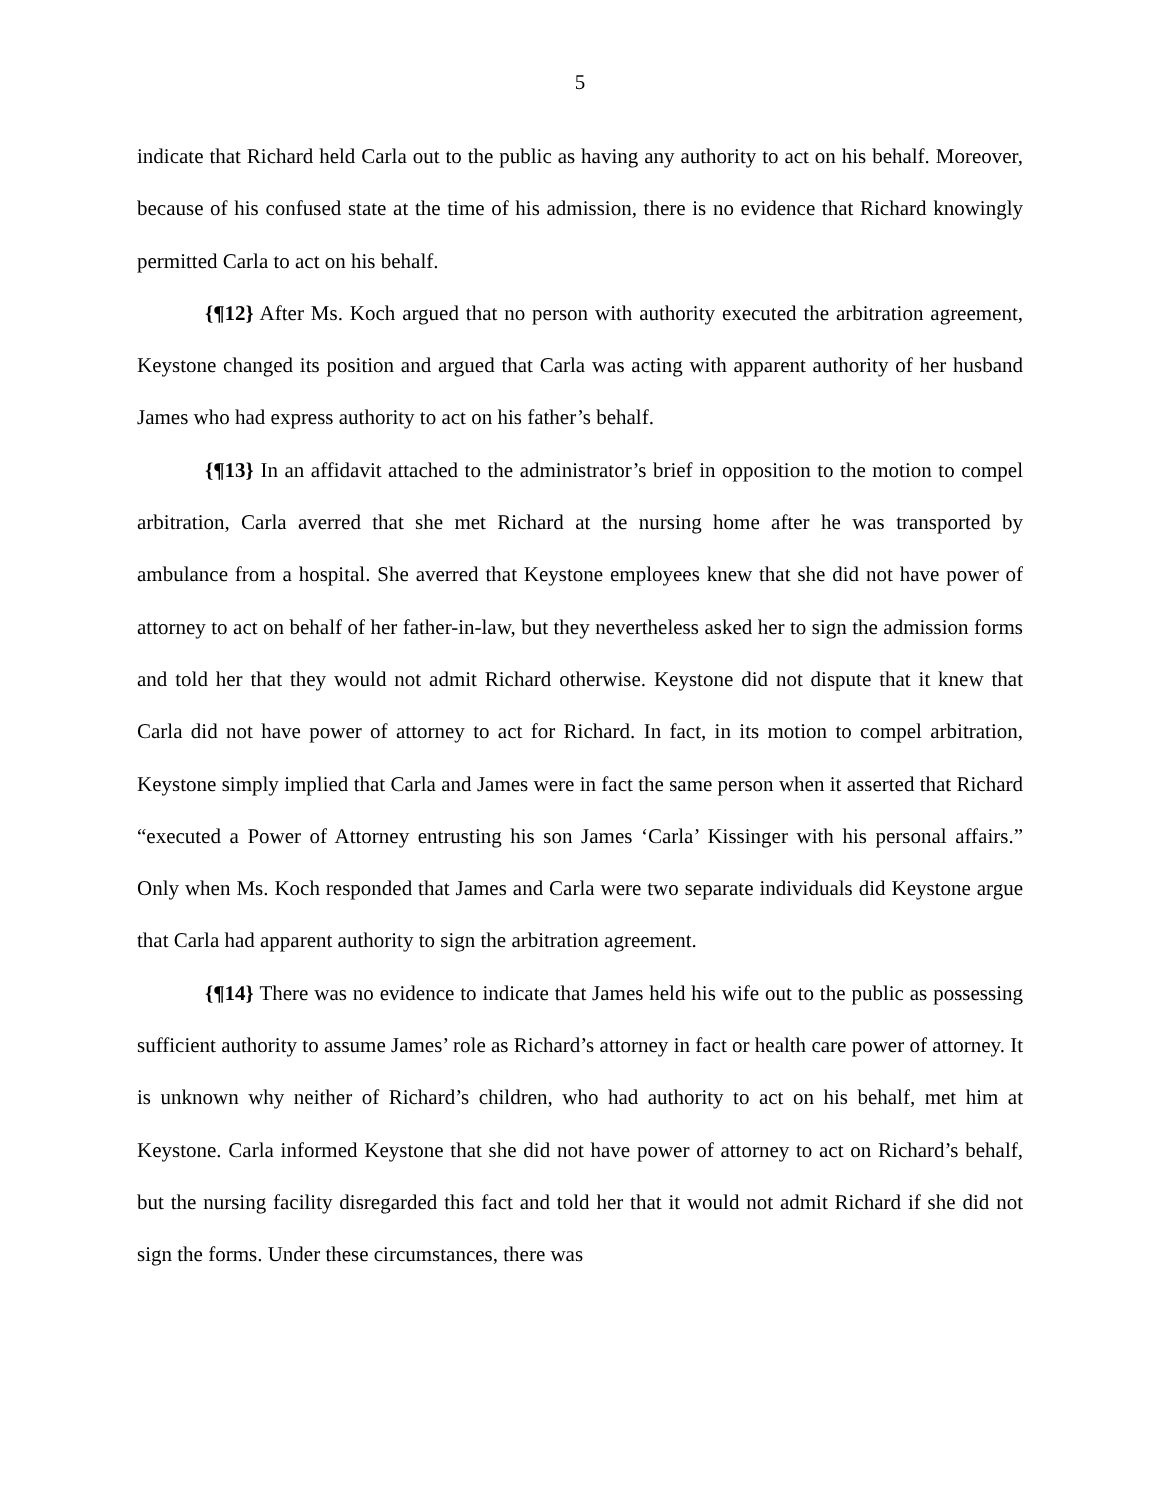5
indicate that Richard held Carla out to the public as having any authority to act on his behalf. Moreover, because of his confused state at the time of his admission, there is no evidence that Richard knowingly permitted Carla to act on his behalf.
{¶12} After Ms. Koch argued that no person with authority executed the arbitration agreement, Keystone changed its position and argued that Carla was acting with apparent authority of her husband James who had express authority to act on his father’s behalf.
{¶13} In an affidavit attached to the administrator’s brief in opposition to the motion to compel arbitration, Carla averred that she met Richard at the nursing home after he was transported by ambulance from a hospital. She averred that Keystone employees knew that she did not have power of attorney to act on behalf of her father-in-law, but they nevertheless asked her to sign the admission forms and told her that they would not admit Richard otherwise. Keystone did not dispute that it knew that Carla did not have power of attorney to act for Richard. In fact, in its motion to compel arbitration, Keystone simply implied that Carla and James were in fact the same person when it asserted that Richard “executed a Power of Attorney entrusting his son James ‘Carla’ Kissinger with his personal affairs.” Only when Ms. Koch responded that James and Carla were two separate individuals did Keystone argue that Carla had apparent authority to sign the arbitration agreement.
{¶14} There was no evidence to indicate that James held his wife out to the public as possessing sufficient authority to assume James’ role as Richard’s attorney in fact or health care power of attorney. It is unknown why neither of Richard’s children, who had authority to act on his behalf, met him at Keystone. Carla informed Keystone that she did not have power of attorney to act on Richard’s behalf, but the nursing facility disregarded this fact and told her that it would not admit Richard if she did not sign the forms. Under these circumstances, there was